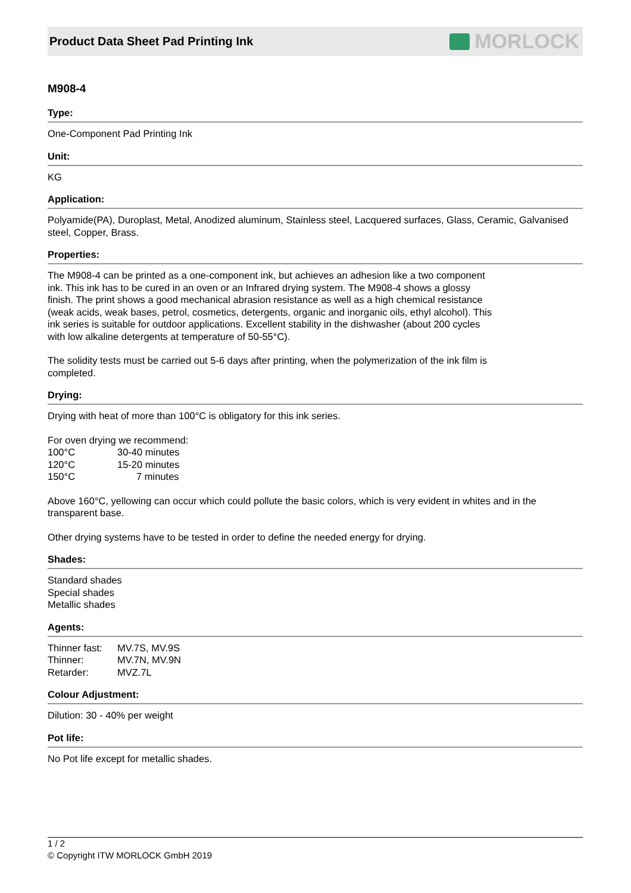Product Data Sheet Pad Printing Ink
MORLOCK
M908-4
Type:
One-Component Pad Printing Ink
Unit:
KG
Application:
Polyamide(PA), Duroplast, Metal, Anodized aluminum, Stainless steel, Lacquered surfaces, Glass, Ceramic, Galvanised steel, Copper, Brass.
Properties:
The M908-4 can be printed as a one-component ink, but achieves an adhesion like a two component ink. This ink has to be cured in an oven or an Infrared drying system. The M908-4 shows a glossy finish. The print shows a good mechanical abrasion resistance as well as a high chemical resistance (weak acids, weak bases, petrol, cosmetics, detergents, organic and inorganic oils, ethyl alcohol). This ink series is suitable for outdoor applications. Excellent stability in the dishwasher (about 200 cycles with low alkaline detergents at temperature of 50-55°C).
The solidity tests must be carried out 5-6 days after printing, when the polymerization of the ink film is completed.
Drying:
Drying with heat of more than 100°C is obligatory for this ink series.
For oven drying we recommend:
| 100°C | 30-40 minutes |
| 120°C | 15-20 minutes |
| 150°C | 7 minutes |
Above 160°C, yellowing can occur which could pollute the basic colors, which is very evident in whites and in the transparent base.
Other drying systems have to be tested in order to define the needed energy for drying.
Shades:
Standard shades
Special shades
Metallic shades
Agents:
| Thinner fast: | MV.7S, MV.9S |
| Thinner: | MV.7N, MV.9N |
| Retarder: | MVZ.7L |
Colour Adjustment:
Dilution: 30 - 40% per weight
Pot life:
No Pot life except for metallic shades.
1 / 2
© Copyright ITW MORLOCK GmbH 2019